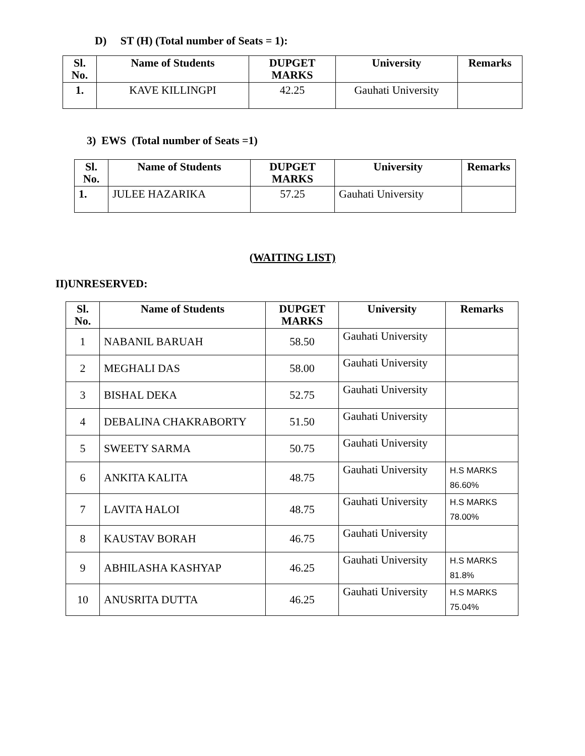D) ST (H) (Total number of Seats = 1):
| Sl. No. | Name of Students | DUPGET MARKS | University | Remarks |
| --- | --- | --- | --- | --- |
| 1. | KAVE KILLINGPI | 42.25 | Gauhati University | |
3) EWS (Total number of Seats =1)
| Sl. No. | Name of Students | DUPGET MARKS | University | Remarks |
| --- | --- | --- | --- | --- |
| 1. | JULEE HAZARIKA | 57.25 | Gauhati University | |
(WAITING LIST)
II)UNRESERVED:
| Sl. No. | Name of Students | DUPGET MARKS | University | Remarks |
| --- | --- | --- | --- | --- |
| 1 | NABANIL BARUAH | 58.50 | Gauhati University | |
| 2 | MEGHALI DAS | 58.00 | Gauhati University | |
| 3 | BISHAL DEKA | 52.75 | Gauhati University | |
| 4 | DEBALINA CHAKRABORTY | 51.50 | Gauhati University | |
| 5 | SWEETY SARMA | 50.75 | Gauhati University | |
| 6 | ANKITA KALITA | 48.75 | Gauhati University | H.S MARKS 86.60% |
| 7 | LAVITA HALOI | 48.75 | Gauhati University | H.S MARKS 78.00% |
| 8 | KAUSTAV BORAH | 46.75 | Gauhati University | |
| 9 | ABHILASHA KASHYAP | 46.25 | Gauhati University | H.S MARKS 81.8% |
| 10 | ANUSRITA DUTTA | 46.25 | Gauhati University | H.S MARKS 75.04% |